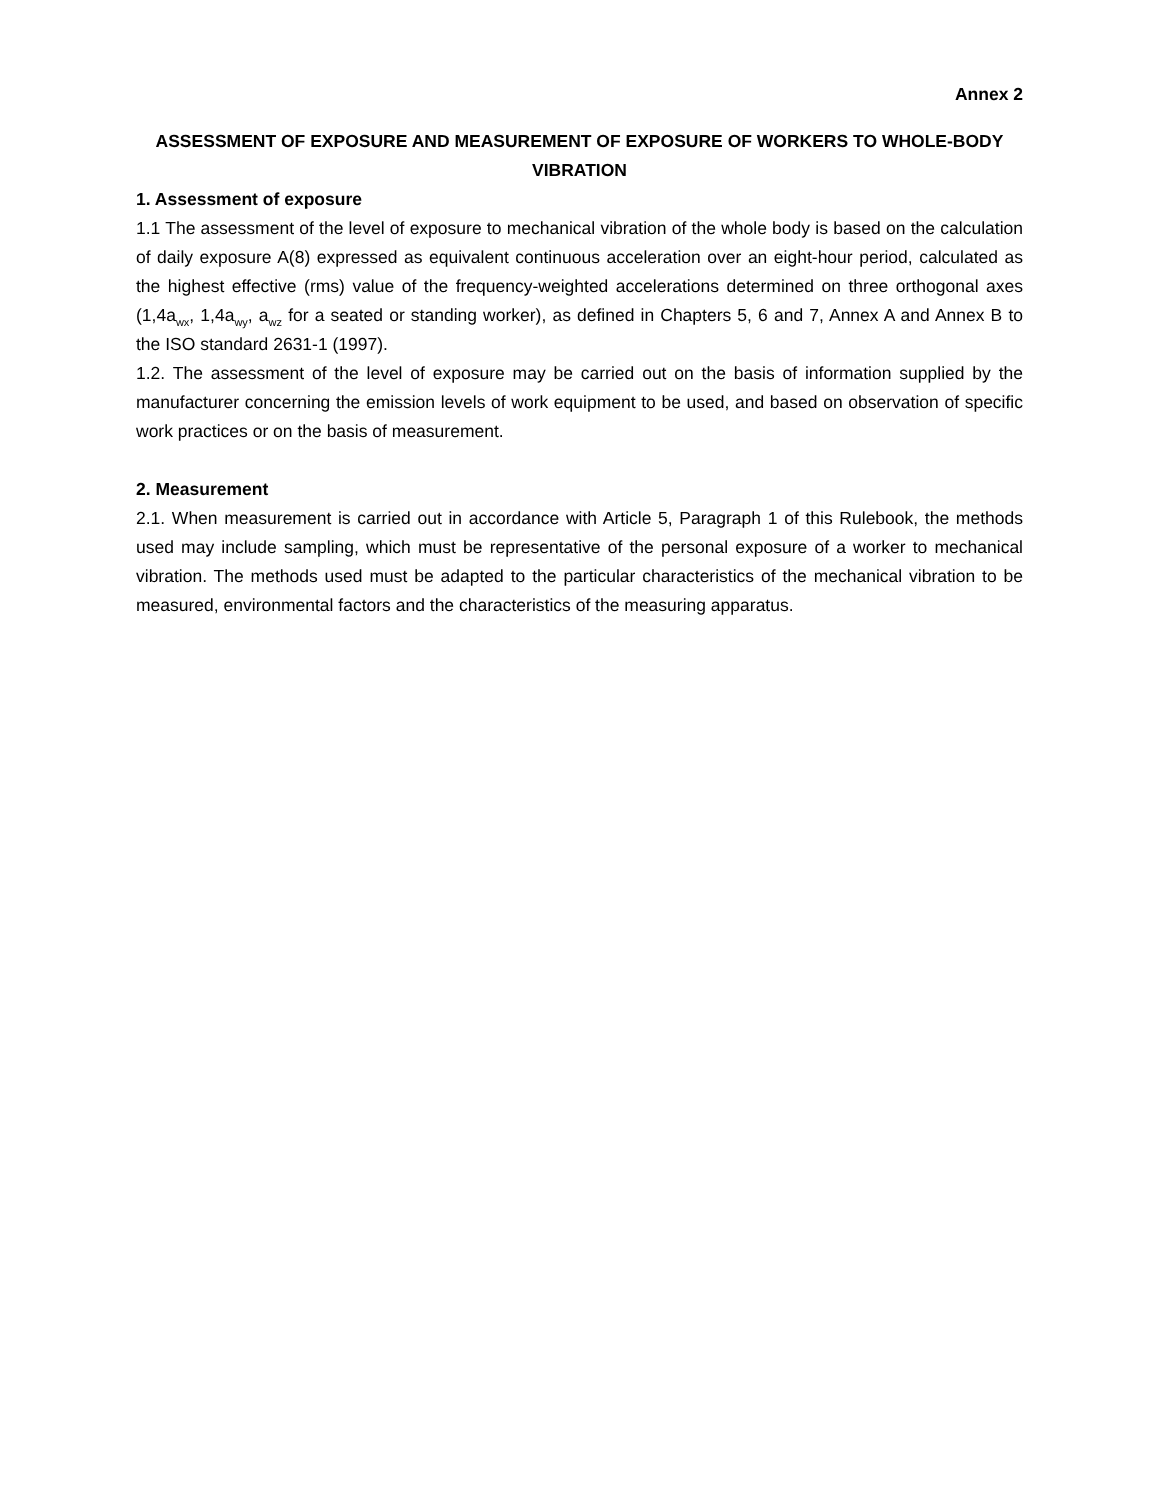Annex 2
ASSESSMENT OF EXPOSURE AND MEASUREMENT OF EXPOSURE OF WORKERS TO WHOLE-BODY VIBRATION
1. Assessment of exposure
1.1 The assessment of the level of exposure to mechanical vibration of the whole body is based on the calculation of daily exposure A(8) expressed as equivalent continuous acceleration over an eight-hour period, calculated as the highest effective (rms) value of the frequency-weighted accelerations determined on three orthogonal axes (1,4a<sub>wx</sub>, 1,4a<sub>wy</sub>, a<sub>wz</sub> for a seated or standing worker), as defined in Chapters 5, 6 and 7, Annex A and Annex B to the ISO standard 2631-1 (1997).
1.2. The assessment of the level of exposure may be carried out on the basis of information supplied by the manufacturer concerning the emission levels of work equipment to be used, and based on observation of specific work practices or on the basis of measurement.
2. Measurement
2.1. When measurement is carried out in accordance with Article 5, Paragraph 1 of this Rulebook, the methods used may include sampling, which must be representative of the personal exposure of a worker to mechanical vibration. The methods used must be adapted to the particular characteristics of the mechanical vibration to be measured, environmental factors and the characteristics of the measuring apparatus.